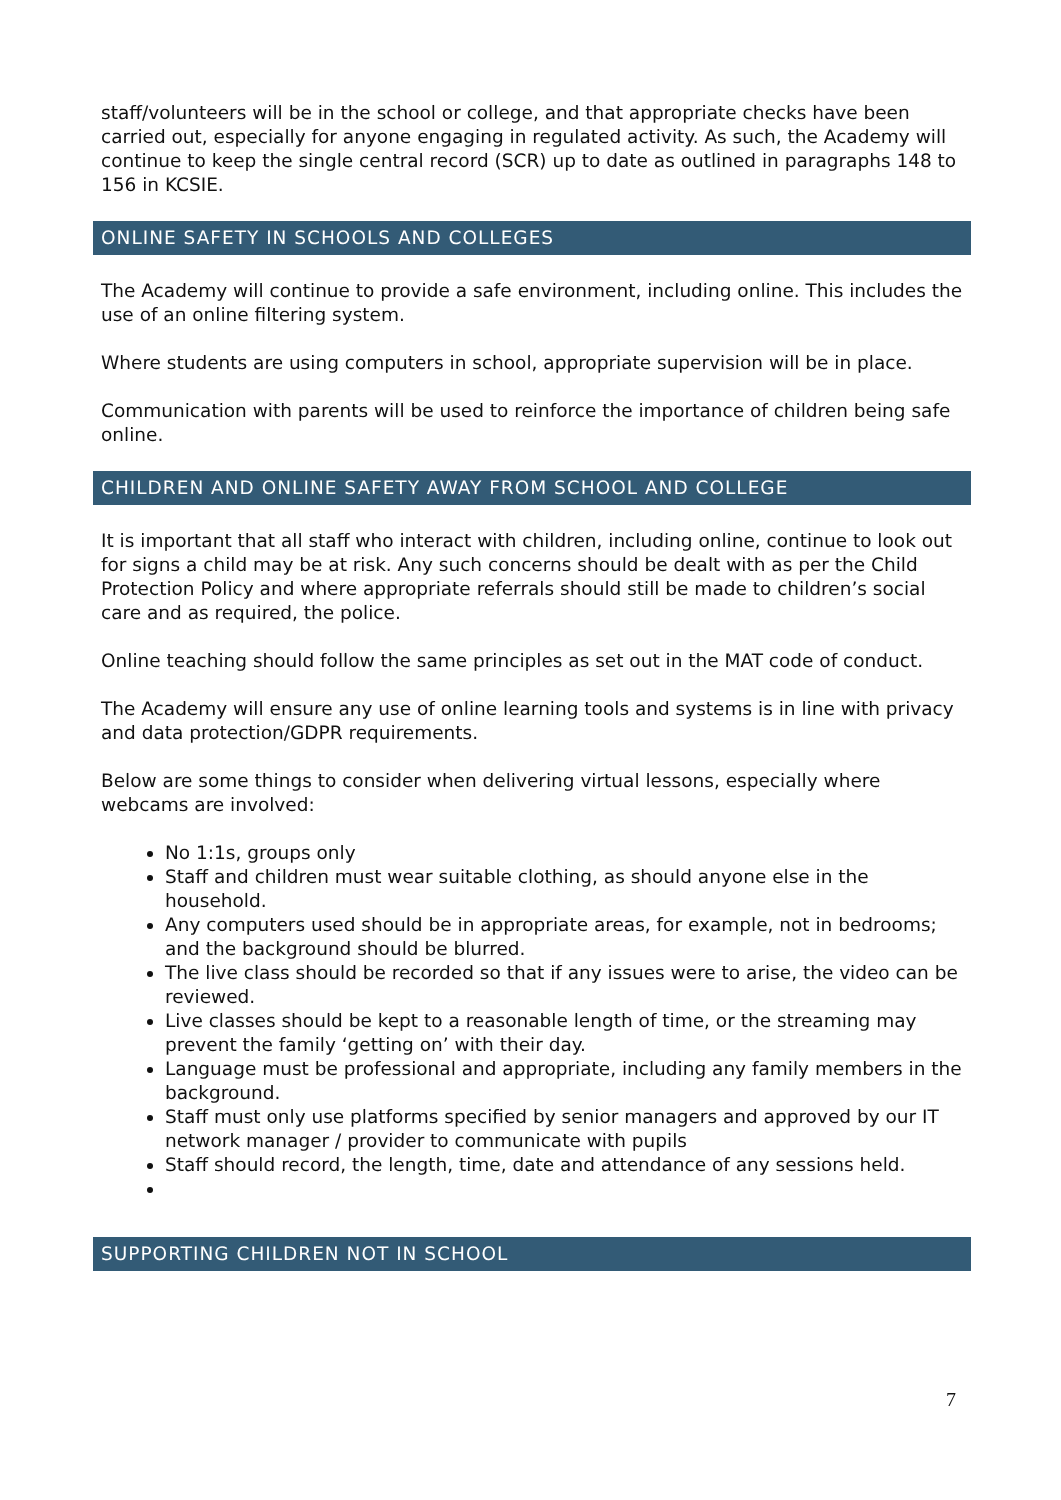staff/volunteers will be in the school or college, and that appropriate checks have been carried out, especially for anyone engaging in regulated activity. As such, the Academy will continue to keep the single central record (SCR) up to date as outlined in paragraphs 148 to 156 in KCSIE.
ONLINE SAFETY IN SCHOOLS AND COLLEGES
The Academy will continue to provide a safe environment, including online. This includes the use of an online filtering system.
Where students are using computers in school, appropriate supervision will be in place.
Communication with parents will be used to reinforce the importance of children being safe online.
CHILDREN AND ONLINE SAFETY AWAY FROM SCHOOL AND COLLEGE
It is important that all staff who interact with children, including online, continue to look out for signs a child may be at risk. Any such concerns should be dealt with as per the Child Protection Policy and where appropriate referrals should still be made to children’s social care and as required, the police.
Online teaching should follow the same principles as set out in the MAT code of conduct.
The Academy will ensure any use of online learning tools and systems is in line with privacy and data protection/GDPR requirements.
Below are some things to consider when delivering virtual lessons, especially where webcams are involved:
No 1:1s, groups only
Staff and children must wear suitable clothing, as should anyone else in the household.
Any computers used should be in appropriate areas, for example, not in bedrooms; and the background should be blurred.
The live class should be recorded so that if any issues were to arise, the video can be reviewed.
Live classes should be kept to a reasonable length of time, or the streaming may prevent the family ‘getting on’ with their day.
Language must be professional and appropriate, including any family members in the background.
Staff must only use platforms specified by senior managers and approved by our IT network manager / provider to communicate with pupils
Staff should record, the length, time, date and attendance of any sessions held.
SUPPORTING CHILDREN NOT IN SCHOOL
7